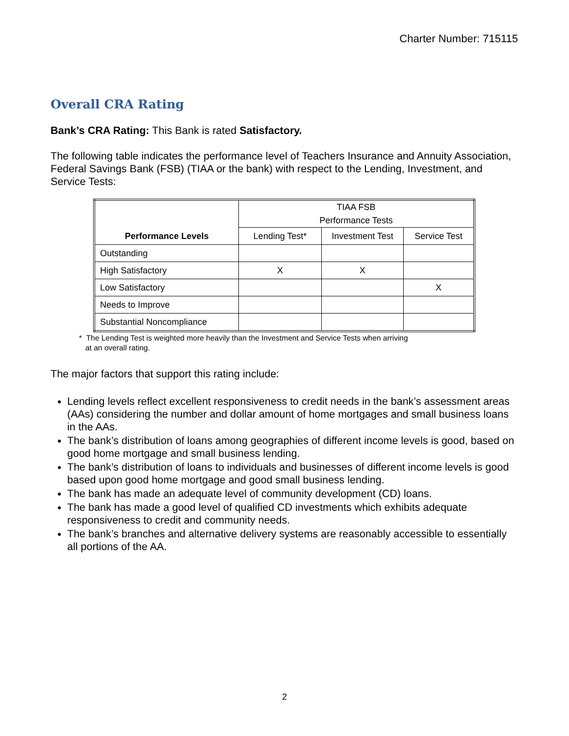Charter Number: 715115
Overall CRA Rating
Bank’s CRA Rating: This Bank is rated Satisfactory.
The following table indicates the performance level of Teachers Insurance and Annuity Association, Federal Savings Bank (FSB) (TIAA or the bank) with respect to the Lending, Investment, and Service Tests:
| Performance Levels | TIAA FSB Performance Tests | | |
| --- | --- | --- | --- |
| | Lending Test* | Investment Test | Service Test |
| Outstanding | | | |
| High Satisfactory | X | X | |
| Low Satisfactory | | | X |
| Needs to Improve | | | |
| Substantial Noncompliance | | | |
* The Lending Test is weighted more heavily than the Investment and Service Tests when arriving
at an overall rating.
The major factors that support this rating include:
Lending levels reflect excellent responsiveness to credit needs in the bank’s assessment areas (AAs) considering the number and dollar amount of home mortgages and small business loans in the AAs.
The bank’s distribution of loans among geographies of different income levels is good, based on good home mortgage and small business lending.
The bank’s distribution of loans to individuals and businesses of different income levels is good based upon good home mortgage and good small business lending.
The bank has made an adequate level of community development (CD) loans.
The bank has made a good level of qualified CD investments which exhibits adequate responsiveness to credit and community needs.
The bank’s branches and alternative delivery systems are reasonably accessible to essentially all portions of the AA.
2